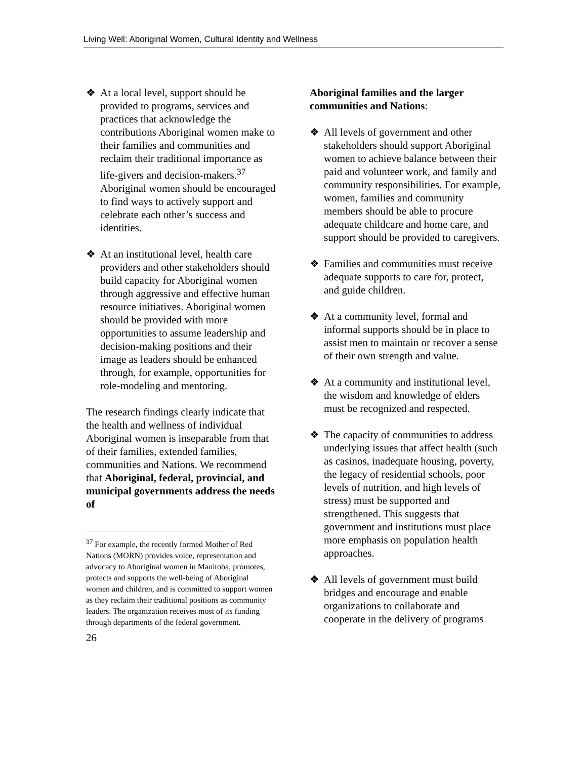Living Well: Aboriginal Women, Cultural Identity and Wellness
❖ At a local level, support should be provided to programs, services and practices that acknowledge the contributions Aboriginal women make to their families and communities and reclaim their traditional importance as life-givers and decision-makers.<sup>37</sup> Aboriginal women should be encouraged to find ways to actively support and celebrate each other’s success and identities.
❖ At an institutional level, health care providers and other stakeholders should build capacity for Aboriginal women through aggressive and effective human resource initiatives. Aboriginal women should be provided with more opportunities to assume leadership and decision-making positions and their image as leaders should be enhanced through, for example, opportunities for role-modeling and mentoring.
The research findings clearly indicate that the health and wellness of individual Aboriginal women is inseparable from that of their families, extended families, communities and Nations. We recommend that Aboriginal, federal, provincial, and municipal governments address the needs of
<sup>37</sup> For example, the recently formed Mother of Red Nations (MORN) provides voice, representation and advocacy to Aboriginal women in Manitoba, promotes, protects and supports the well-being of Aboriginal women and children, and is committed to support women as they reclaim their traditional positions as community leaders. The organization receives most of its funding through departments of the federal government.
26
Aboriginal families and the larger communities and Nations:
❖ All levels of government and other stakeholders should support Aboriginal women to achieve balance between their paid and volunteer work, and family and community responsibilities. For example, women, families and community members should be able to procure adequate childcare and home care, and support should be provided to caregivers.
❖ Families and communities must receive adequate supports to care for, protect, and guide children.
❖ At a community level, formal and informal supports should be in place to assist men to maintain or recover a sense of their own strength and value.
❖ At a community and institutional level, the wisdom and knowledge of elders must be recognized and respected.
❖ The capacity of communities to address underlying issues that affect health (such as casinos, inadequate housing, poverty, the legacy of residential schools, poor levels of nutrition, and high levels of stress) must be supported and strengthened. This suggests that government and institutions must place more emphasis on population health approaches.
❖ All levels of government must build bridges and encourage and enable organizations to collaborate and cooperate in the delivery of programs